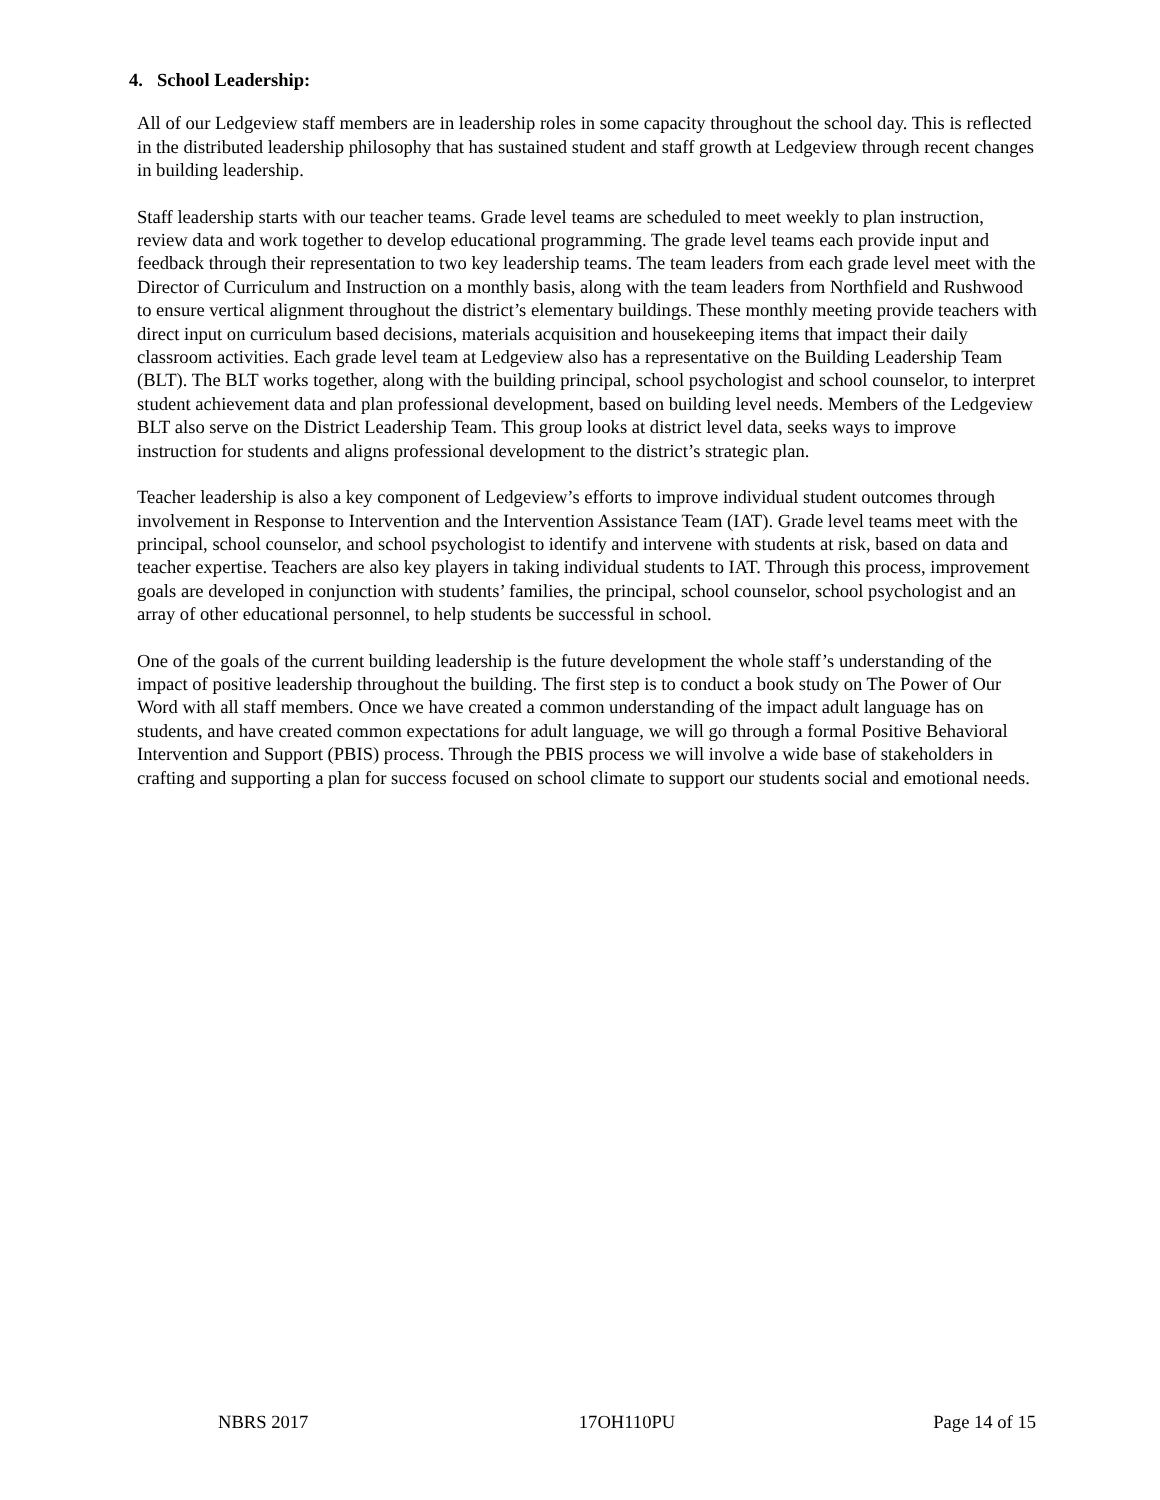4. School Leadership:
All of our Ledgeview staff members are in leadership roles in some capacity throughout the school day. This is reflected in the distributed leadership philosophy that has sustained student and staff growth at Ledgeview through recent changes in building leadership.
Staff leadership starts with our teacher teams. Grade level teams are scheduled to meet weekly to plan instruction, review data and work together to develop educational programming. The grade level teams each provide input and feedback through their representation to two key leadership teams. The team leaders from each grade level meet with the Director of Curriculum and Instruction on a monthly basis, along with the team leaders from Northfield and Rushwood to ensure vertical alignment throughout the district’s elementary buildings. These monthly meeting provide teachers with direct input on curriculum based decisions, materials acquisition and housekeeping items that impact their daily classroom activities. Each grade level team at Ledgeview also has a representative on the Building Leadership Team (BLT). The BLT works together, along with the building principal, school psychologist and school counselor, to interpret student achievement data and plan professional development, based on building level needs. Members of the Ledgeview BLT also serve on the District Leadership Team. This group looks at district level data, seeks ways to improve instruction for students and aligns professional development to the district’s strategic plan.
Teacher leadership is also a key component of Ledgeview’s efforts to improve individual student outcomes through involvement in Response to Intervention and the Intervention Assistance Team (IAT). Grade level teams meet with the principal, school counselor, and school psychologist to identify and intervene with students at risk, based on data and teacher expertise. Teachers are also key players in taking individual students to IAT. Through this process, improvement goals are developed in conjunction with students’ families, the principal, school counselor, school psychologist and an array of other educational personnel, to help students be successful in school.
One of the goals of the current building leadership is the future development the whole staff’s understanding of the impact of positive leadership throughout the building. The first step is to conduct a book study on The Power of Our Word with all staff members. Once we have created a common understanding of the impact adult language has on students, and have created common expectations for adult language, we will go through a formal Positive Behavioral Intervention and Support (PBIS) process. Through the PBIS process we will involve a wide base of stakeholders in crafting and supporting a plan for success focused on school climate to support our students social and emotional needs.
NBRS 2017 17OH110PU Page 14 of 15